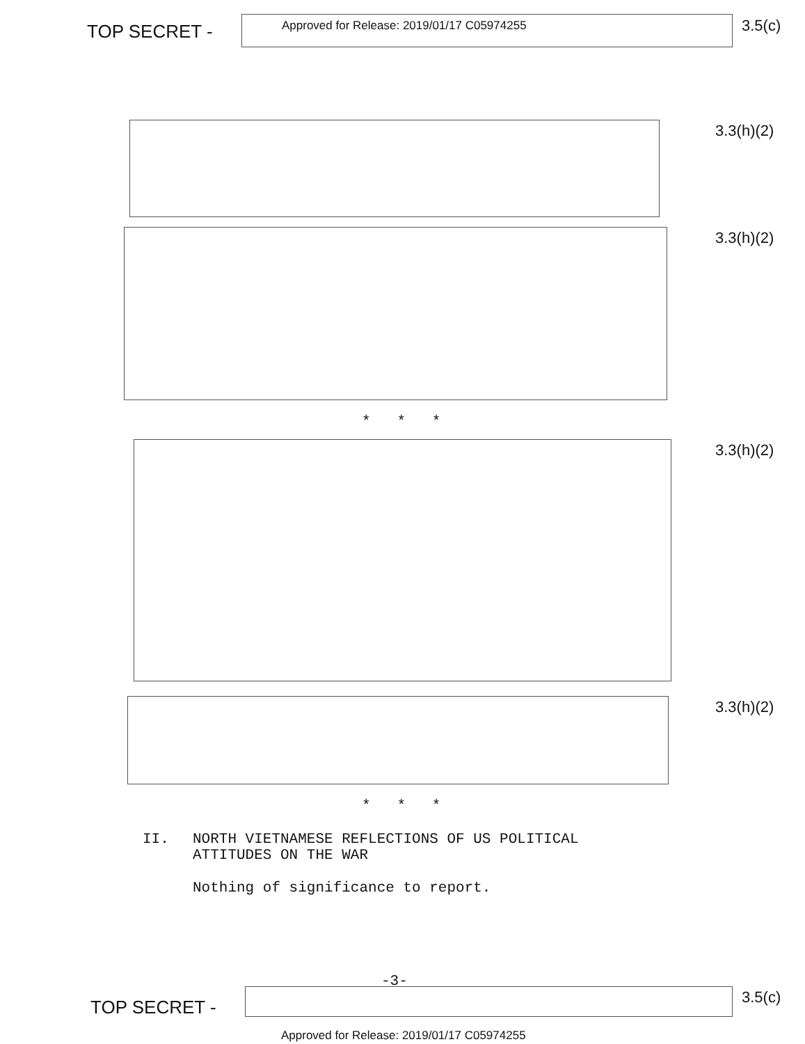TOP SECRET -
Approved for Release: 2019/01/17 C05974255 3.5(c)
3.3(h)(2)
3.3(h)(2)
* * *
3.3(h)(2)
3.3(h)(2)
* * *
II. NORTH VIETNAMESE REFLECTIONS OF US POLITICAL
ATTITUDES ON THE WAR
Nothing of significance to report.
-3-
TOP SECRET - 3.5(c)
Approved for Release: 2019/01/17 C05974255